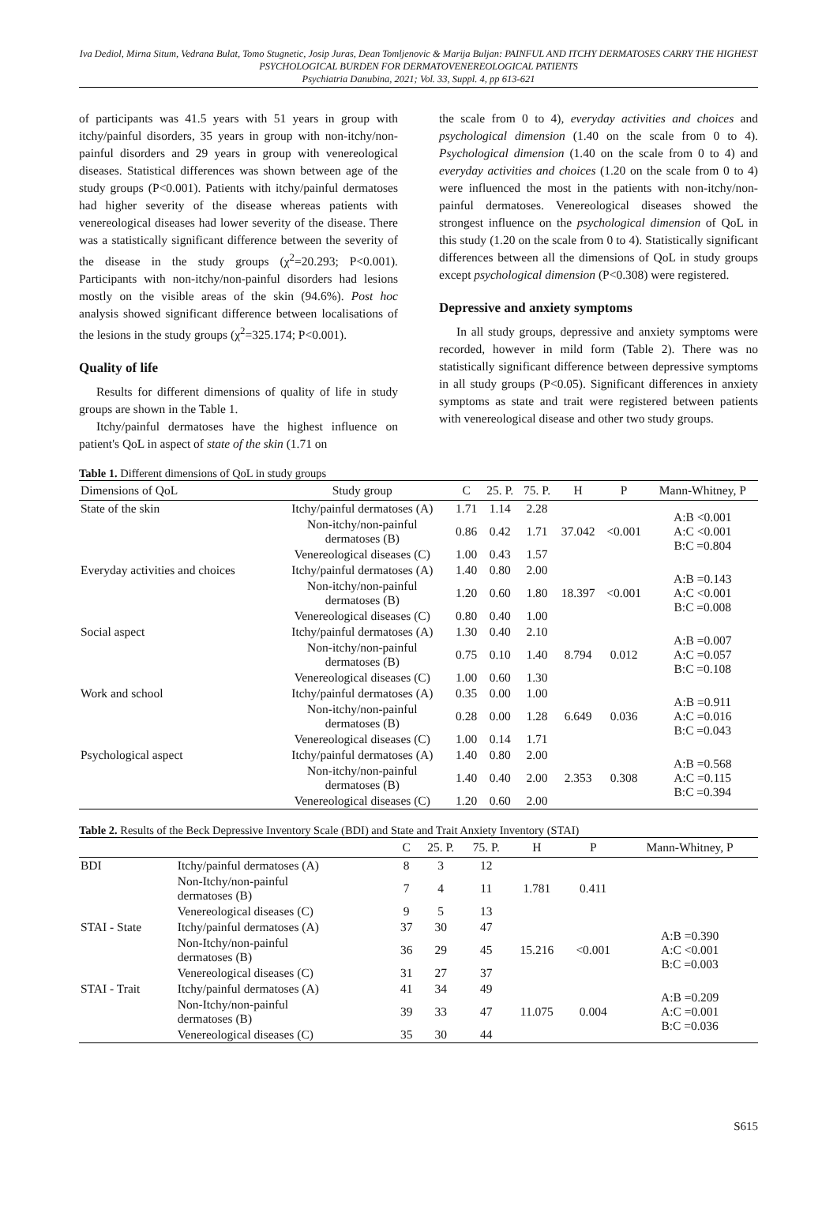Iva Dediol, Mirna Situm, Vedrana Bulat, Tomo Stugnetic, Josip Juras, Dean Tomljenovic & Marija Buljan: PAINFUL AND ITCHY DERMATOSES CARRY THE HIGHEST PSYCHOLOGICAL BURDEN FOR DERMATOVENEREOLOGICAL PATIENTS
Psychiatria Danubina, 2021; Vol. 33, Suppl. 4, pp 613-621
of participants was 41.5 years with 51 years in group with itchy/painful disorders, 35 years in group with non-itchy/non-painful disorders and 29 years in group with venereological diseases. Statistical differences was shown between age of the study groups (P<0.001). Patients with itchy/painful dermatoses had higher severity of the disease whereas patients with venereological diseases had lower severity of the disease. There was a statistically significant difference between the severity of the disease in the study groups (χ<sup>2</sup>=20.293; P<0.001). Participants with non-itchy/non-painful disorders had lesions mostly on the visible areas of the skin (94.6%). Post hoc analysis showed significant difference between localisations of the lesions in the study groups (χ<sup>2</sup>=325.174; P<0.001).
Quality of life
Results for different dimensions of quality of life in study groups are shown in the Table 1.
Itchy/painful dermatoses have the highest influence on patient's QoL in aspect of state of the skin (1.71 on
the scale from 0 to 4), everyday activities and choices and psychological dimension (1.40 on the scale from 0 to 4). Psychological dimension (1.40 on the scale from 0 to 4) and everyday activities and choices (1.20 on the scale from 0 to 4) were influenced the most in the patients with non-itchy/non-painful dermatoses. Venereological diseases showed the strongest influence on the psychological dimension of QoL in this study (1.20 on the scale from 0 to 4). Statistically significant differences between all the dimensions of QoL in study groups except psychological dimension (P<0.308) were registered.
Depressive and anxiety symptoms
In all study groups, depressive and anxiety symptoms were recorded, however in mild form (Table 2). There was no statistically significant difference between depressive symptoms in all study groups (P<0.05). Significant differences in anxiety symptoms as state and trait were registered between patients with venereological disease and other two study groups.
Table 1. Different dimensions of QoL in study groups
| Dimensions of QoL | Study group | C | 25. P. | 75. P. | H | P | Mann-Whitney, P |
| --- | --- | --- | --- | --- | --- | --- | --- |
| State of the skin | Itchy/painful dermatoses (A) | 1.71 | 1.14 | 2.28 | 37.042 | <0.001 | A:B <0.001 A:C <0.001 B:C =0.804 |
| | Non-itchy/non-painful dermatoses (B) | 0.86 | 0.42 | 1.71 | | | |
| | Venereological diseases (C) | 1.00 | 0.43 | 1.57 | | | |
| Everyday activities and choices | Itchy/painful dermatoses (A) | 1.40 | 0.80 | 2.00 | 18.397 | <0.001 | A:B =0.143 A:C <0.001 B:C =0.008 |
| | Non-itchy/non-painful dermatoses (B) | 1.20 | 0.60 | 1.80 | | | |
| | Venereological diseases (C) | 0.80 | 0.40 | 1.00 | | | |
| Social aspect | Itchy/painful dermatoses (A) | 1.30 | 0.40 | 2.10 | 8.794 | 0.012 | A:B =0.007 A:C =0.057 B:C =0.108 |
| | Non-itchy/non-painful dermatoses (B) | 0.75 | 0.10 | 1.40 | | | |
| | Venereological diseases (C) | 1.00 | 0.60 | 1.30 | | | |
| Work and school | Itchy/painful dermatoses (A) | 0.35 | 0.00 | 1.00 | 6.649 | 0.036 | A:B =0.911 A:C =0.016 B:C =0.043 |
| | Non-itchy/non-painful dermatoses (B) | 0.28 | 0.00 | 1.28 | | | |
| | Venereological diseases (C) | 1.00 | 0.14 | 1.71 | | | |
| Psychological aspect | Itchy/painful dermatoses (A) | 1.40 | 0.80 | 2.00 | 2.353 | 0.308 | A:B =0.568 A:C =0.115 B:C =0.394 |
| | Non-itchy/non-painful dermatoses (B) | 1.40 | 0.40 | 2.00 | | | |
| | Venereological diseases (C) | 1.20 | 0.60 | 2.00 | | | |
Table 2. Results of the Beck Depressive Inventory Scale (BDI) and State and Trait Anxiety Inventory (STAI)
| | | C | 25. P. | 75. P. | H | P | Mann-Whitney, P |
| --- | --- | --- | --- | --- | --- | --- | --- |
| BDI | Itchy/painful dermatoses (A) | 8 | 3 | 12 | 1.781 | 0.411 | |
| | Non-Itchy/non-painful dermatoses (B) | 7 | 4 | 11 | | | |
| | Venereological diseases (C) | 9 | 5 | 13 | | | |
| STAI - State | Itchy/painful dermatoses (A) | 37 | 30 | 47 | 15.216 | <0.001 | A:B =0.390 A:C <0.001 B:C =0.003 |
| | Non-Itchy/non-painful dermatoses (B) | 36 | 29 | 45 | | | |
| | Venereological diseases (C) | 31 | 27 | 37 | | | |
| STAI - Trait | Itchy/painful dermatoses (A) | 41 | 34 | 49 | 11.075 | 0.004 | A:B =0.209 A:C =0.001 B:C =0.036 |
| | Non-Itchy/non-painful dermatoses (B) | 39 | 33 | 47 | | | |
| | Venereological diseases (C) | 35 | 30 | 44 | | | |
S615